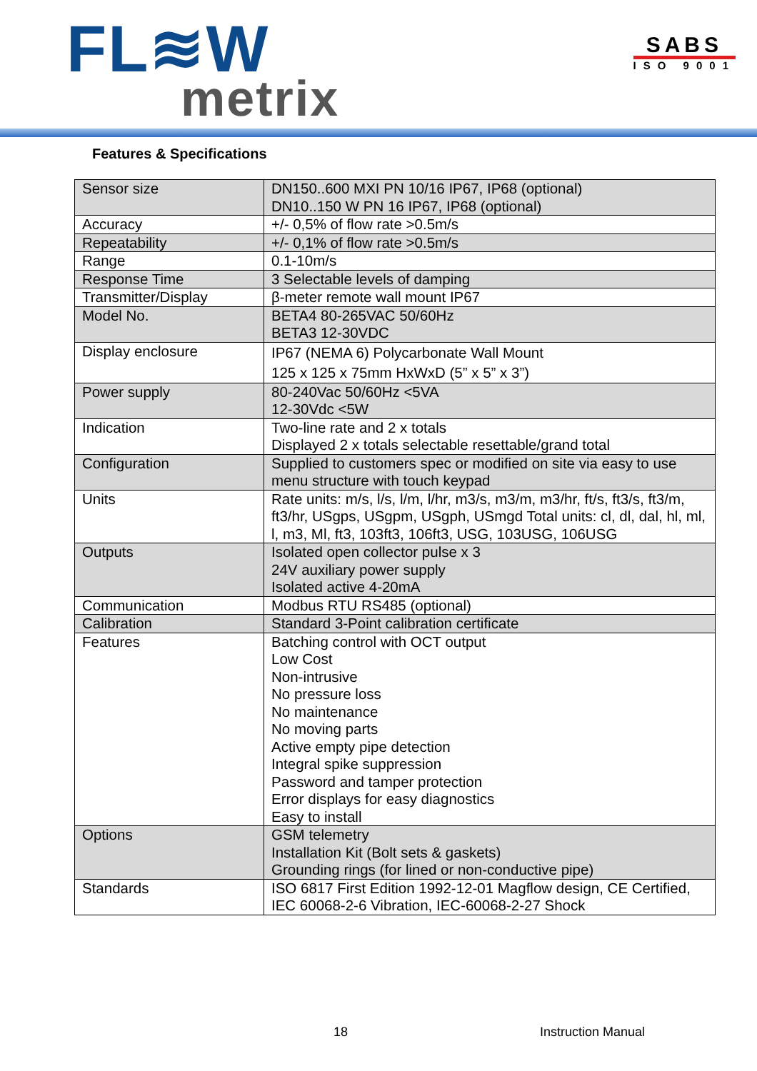FL≋W
metrix
SABS
ISO 9001
Features & Specifications
| Sensor size | DN150..600 MXI PN 10/16 IP67, IP68 (optional) DN10..150 W PN 16 IP67, IP68 (optional) |
| Accuracy | +/- 0,5% of flow rate >0.5m/s |
| Repeatability | +/- 0,1% of flow rate >0.5m/s |
| Range | 0.1-10m/s |
| Response Time | 3 Selectable levels of damping |
| Transmitter/Display | β-meter remote wall mount IP67 |
| Model No. | BETA4 80-265VAC 50/60Hz BETA3 12-30VDC |
| Display enclosure | IP67 (NEMA 6) Polycarbonate Wall Mount 125 x 125 x 75mm HxWxD (5” x 5” x 3”) |
| Power supply | 80-240Vac 50/60Hz <5VA 12-30Vdc <5W |
| Indication | Two-line rate and 2 x totals Displayed 2 x totals selectable resettable/grand total |
| Configuration | Supplied to customers spec or modified on site via easy to use menu structure with touch keypad |
| Units | Rate units: m/s, l/s, l/m, l/hr, m3/s, m3/m, m3/hr, ft/s, ft3/s, ft3/m, ft3/hr, USgps, USgpm, USgph, USmgd Total units: cl, dl, dal, hl, ml, l, m3, Ml, ft3, 103ft3, 106ft3, USG, 103USG, 106USG |
| Outputs | Isolated open collector pulse x 3 24V auxiliary power supply Isolated active 4-20mA |
| Communication | Modbus RTU RS485 (optional) |
| Calibration | Standard 3-Point calibration certificate |
| Features | Batching control with OCT output Low Cost Non-intrusive No pressure loss No maintenance No moving parts Active empty pipe detection Integral spike suppression Password and tamper protection Error displays for easy diagnostics Easy to install |
| Options | GSM telemetry Installation Kit (Bolt sets & gaskets) Grounding rings (for lined or non-conductive pipe) |
| Standards | ISO 6817 First Edition 1992-12-01 Magflow design, CE Certified, IEC 60068-2-6 Vibration, IEC-60068-2-27 Shock |
18 Instruction Manual